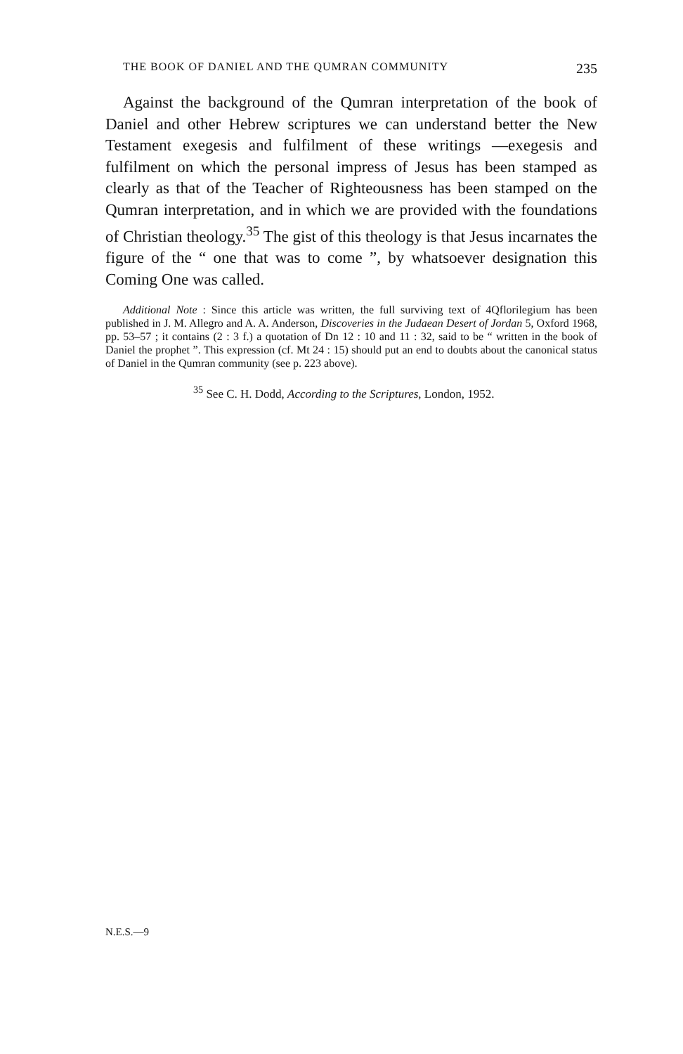THE BOOK OF DANIEL AND THE QUMRAN COMMUNITY 235
Against the background of the Qumran interpretation of the book of Daniel and other Hebrew scriptures we can understand better the New Testament exegesis and fulfilment of these writings —exegesis and fulfilment on which the personal impress of Jesus has been stamped as clearly as that of the Teacher of Righteousness has been stamped on the Qumran interpretation, and in which we are provided with the foundations of Christian theology.<sup>35</sup> The gist of this theology is that Jesus incarnates the figure of the “ one that was to come ”, by whatsoever designation this Coming One was called.
Additional Note : Since this article was written, the full surviving text of 4Qflorilegium has been published in J. M. Allegro and A. A. Anderson, Discoveries in the Judaean Desert of Jordan 5, Oxford 1968, pp. 53–57 ; it contains (2 : 3 f.) a quotation of Dn 12 : 10 and 11 : 32, said to be “ written in the book of Daniel the prophet ”. This expression (cf. Mt 24 : 15) should put an end to doubts about the canonical status of Daniel in the Qumran community (see p. 223 above).
<sup>35</sup> See C. H. Dodd, According to the Scriptures, London, 1952.
N.E.S.—9